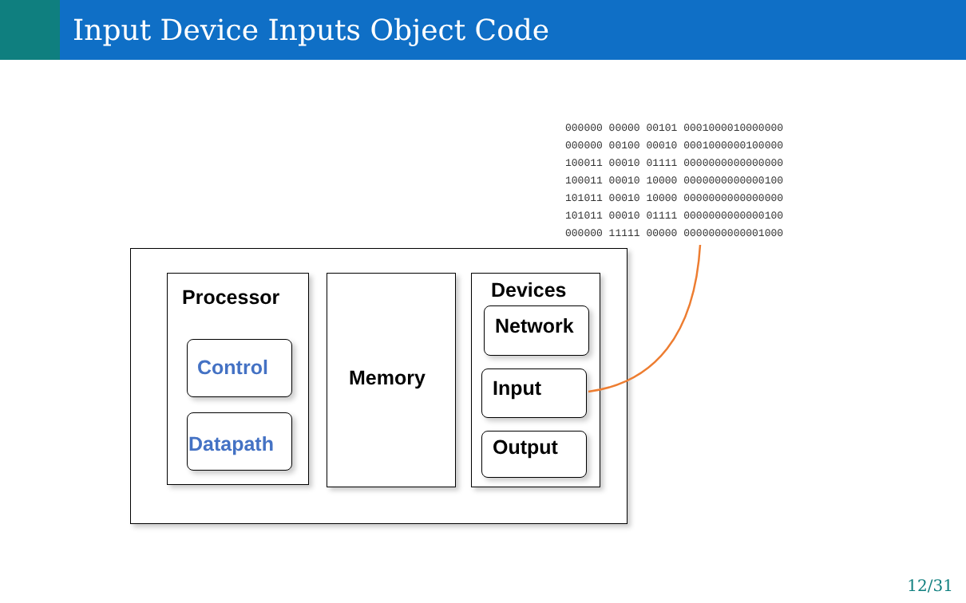Input Device Inputs Object Code
000000 00000 00101 0001000010000000 000000 00100 00010 0001000000100000 100011 00010 01111 0000000000000000 100011 00010 10000 0000000000000100 101011 00010 10000 0000000000000000 101011 00010 01111 0000000000000100 000000 11111 00000 0000000000001000
Processor
Control
Datapath
Memory
Devices
Network
Input
Output
12/31